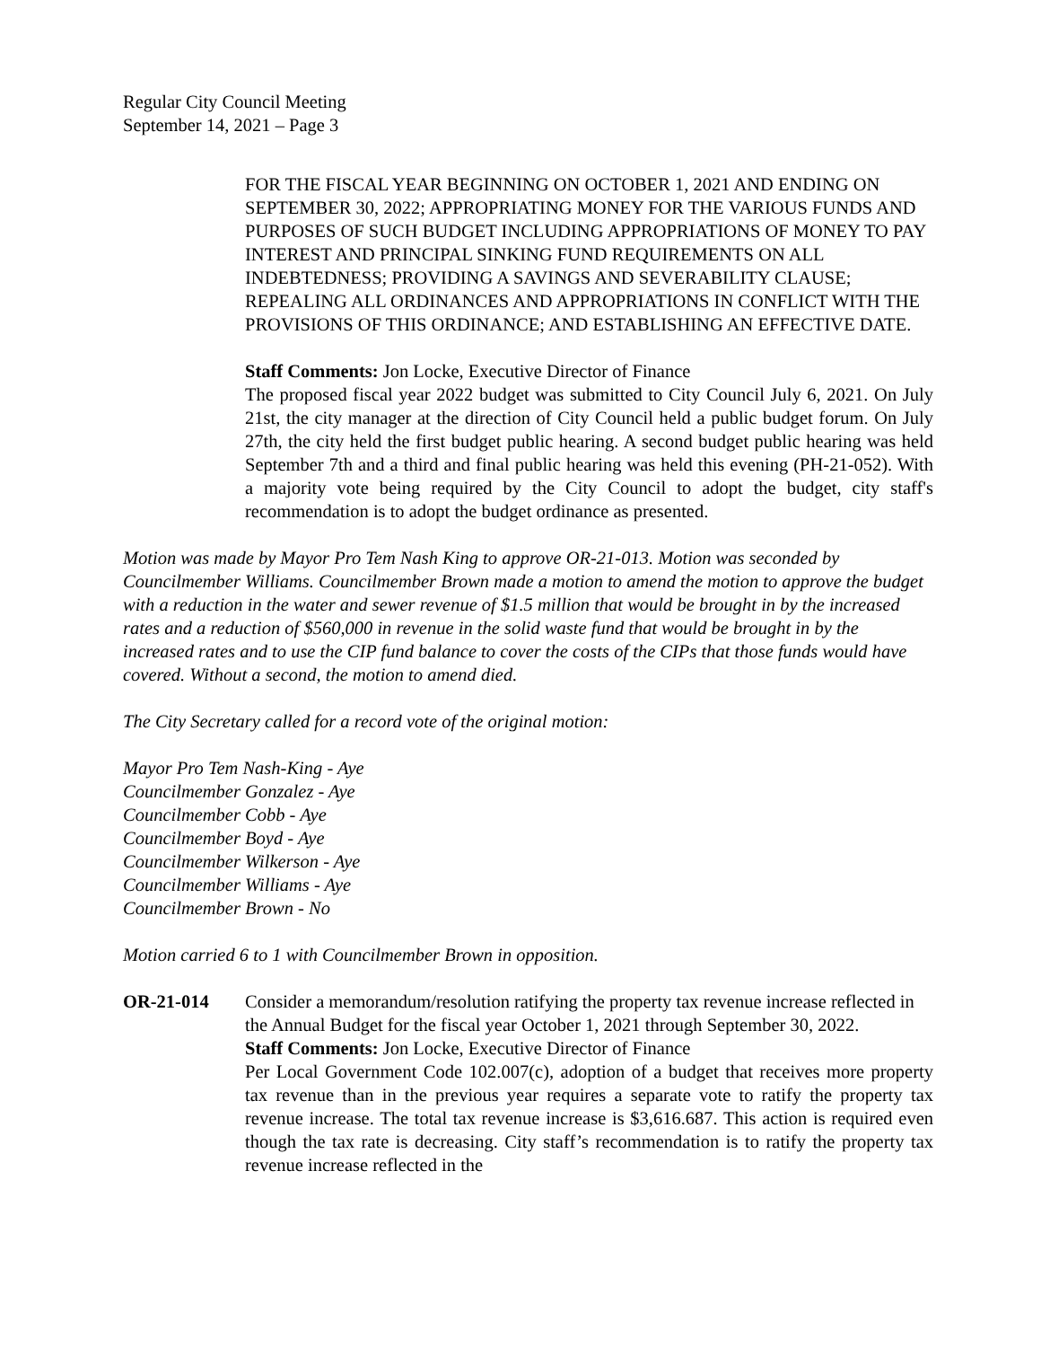Regular City Council Meeting
September 14, 2021 – Page 3
FOR THE FISCAL YEAR BEGINNING ON OCTOBER 1, 2021 AND ENDING ON SEPTEMBER 30, 2022; APPROPRIATING MONEY FOR THE VARIOUS FUNDS AND PURPOSES OF SUCH BUDGET INCLUDING APPROPRIATIONS OF MONEY TO PAY INTEREST AND PRINCIPAL SINKING FUND REQUIREMENTS ON ALL INDEBTEDNESS; PROVIDING A SAVINGS AND SEVERABILITY CLAUSE; REPEALING ALL ORDINANCES AND APPROPRIATIONS IN CONFLICT WITH THE PROVISIONS OF THIS ORDINANCE; AND ESTABLISHING AN EFFECTIVE DATE.
Staff Comments: Jon Locke, Executive Director of Finance
The proposed fiscal year 2022 budget was submitted to City Council July 6, 2021. On July 21st, the city manager at the direction of City Council held a public budget forum. On July 27th, the city held the first budget public hearing. A second budget public hearing was held September 7th and a third and final public hearing was held this evening (PH-21-052). With a majority vote being required by the City Council to adopt the budget, city staff's recommendation is to adopt the budget ordinance as presented.
Motion was made by Mayor Pro Tem Nash King to approve OR-21-013. Motion was seconded by Councilmember Williams. Councilmember Brown made a motion to amend the motion to approve the budget with a reduction in the water and sewer revenue of $1.5 million that would be brought in by the increased rates and a reduction of $560,000 in revenue in the solid waste fund that would be brought in by the increased rates and to use the CIP fund balance to cover the costs of the CIPs that those funds would have covered. Without a second, the motion to amend died.
The City Secretary called for a record vote of the original motion:
Mayor Pro Tem Nash-King - Aye
Councilmember Gonzalez - Aye
Councilmember Cobb - Aye
Councilmember Boyd - Aye
Councilmember Wilkerson - Aye
Councilmember Williams - Aye
Councilmember Brown - No
Motion carried 6 to 1 with Councilmember Brown in opposition.
OR-21-014 Consider a memorandum/resolution ratifying the property tax revenue increase reflected in the Annual Budget for the fiscal year October 1, 2021 through September 30, 2022.
Staff Comments: Jon Locke, Executive Director of Finance
Per Local Government Code 102.007(c), adoption of a budget that receives more property tax revenue than in the previous year requires a separate vote to ratify the property tax revenue increase. The total tax revenue increase is $3,616.687. This action is required even though the tax rate is decreasing. City staff’s recommendation is to ratify the property tax revenue increase reflected in the